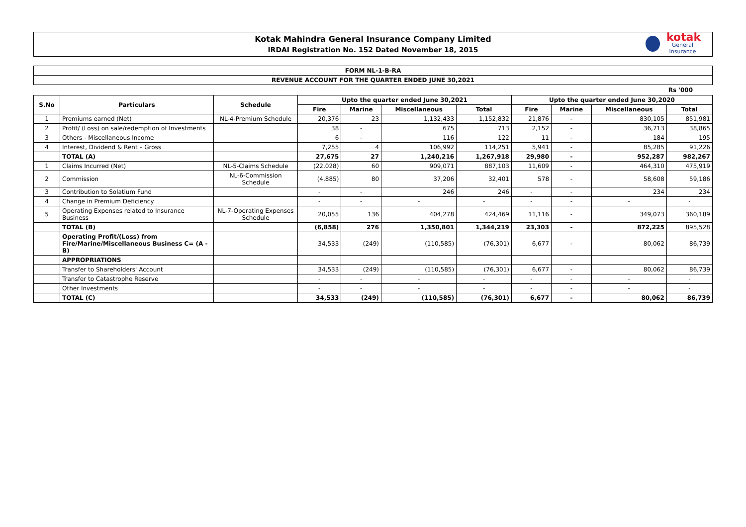Kotak Mahindra General Insurance Company Limited
IRDAI Registration No. 152 Dated November 18, 2015
kotak
General Insurance
FORM NL-1-B-RA
REVENUE ACCOUNT FOR THE QUARTER ENDED JUNE 30,2021
Rs '000
| S.No | Particulars | Schedule | Upto the quarter ended June 30,2021 | | | | Upto the quarter ended June 30,2020 | | | |
| --- | --- | --- | --- | --- | --- | --- | --- | --- | --- | --- |
| | | | Fire | Marine | Miscellaneous | Total | Fire | Marine | Miscellaneous | Total |
| 1 | Premiums earned (Net) | NL-4-Premium Schedule | 20,376 | 23 | 1,132,433 | 1,152,832 | 21,876 | - | 830,105 | 851,981 |
| 2 | Profit/ (Loss) on sale/redemption of Investments | | 38 | - | 675 | 713 | 2,152 | - | 36,713 | 38,865 |
| 3 | Others - Miscellaneous Income | | 6 | - | 116 | 122 | 11 | - | 184 | 195 |
| 4 | Interest, Dividend & Rent – Gross | | 7,255 | 4 | 106,992 | 114,251 | 5,941 | - | 85,285 | 91,226 |
| | TOTAL (A) | | 27,675 | 27 | 1,240,216 | 1,267,918 | 29,980 | - | 952,287 | 982,267 |
| 1 | Claims Incurred (Net) | NL-5-Claims Schedule | (22,028) | 60 | 909,071 | 887,103 | 11,609 | - | 464,310 | 475,919 |
| 2 | Commission | NL-6-Commission Schedule | (4,885) | 80 | 37,206 | 32,401 | 578 | - | 58,608 | 59,186 |
| 3 | Contribution to Solatium Fund | | - | - | 246 | 246 | - | - | 234 | 234 |
| 4 | Change in Premium Deficiency | | - | - | - | - | - | - | - | - |
| 5 | Operating Expenses related to Insurance Business | NL-7-Operating Expenses Schedule | 20,055 | 136 | 404,278 | 424,469 | 11,116 | - | 349,073 | 360,189 |
| | TOTAL (B) | | (6,858) | 276 | 1,350,801 | 1,344,219 | 23,303 | - | 872,225 | 895,528 |
| | Operating Profit/(Loss) from Fire/Marine/Miscellaneous Business C= (A - B) | | 34,533 | (249) | (110,585) | (76,301) | 6,677 | - | 80,062 | 86,739 |
| | APPROPRIATIONS | | | | | | | | | |
| | Transfer to Shareholders' Account | | 34,533 | (249) | (110,585) | (76,301) | 6,677 | - | 80,062 | 86,739 |
| | Transfer to Catastrophe Reserve | | - | - | - | - | - | - | - | - |
| | Other Investments | | - | - | - | - | - | - | - | - |
| | TOTAL (C) | | 34,533 | (249) | (110,585) | (76,301) | 6,677 | - | 80,062 | 86,739 |